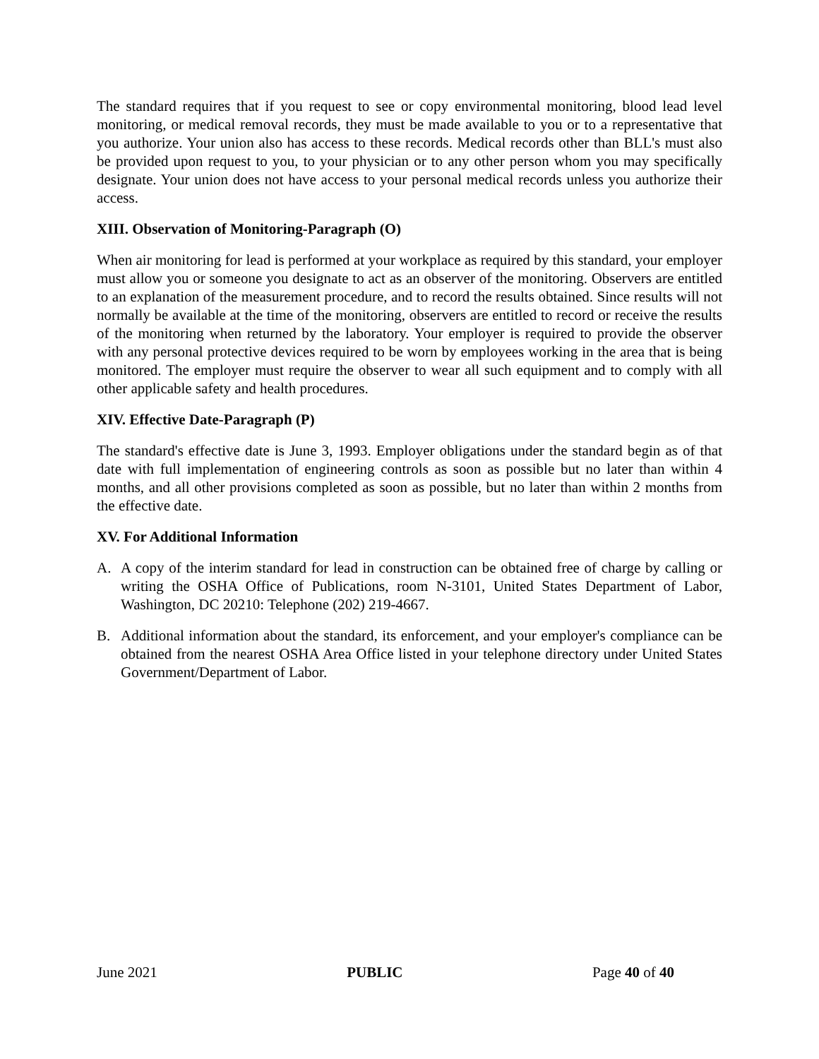The standard requires that if you request to see or copy environmental monitoring, blood lead level monitoring, or medical removal records, they must be made available to you or to a representative that you authorize. Your union also has access to these records. Medical records other than BLL's must also be provided upon request to you, to your physician or to any other person whom you may specifically designate. Your union does not have access to your personal medical records unless you authorize their access.
XIII. Observation of Monitoring-Paragraph (O)
When air monitoring for lead is performed at your workplace as required by this standard, your employer must allow you or someone you designate to act as an observer of the monitoring. Observers are entitled to an explanation of the measurement procedure, and to record the results obtained. Since results will not normally be available at the time of the monitoring, observers are entitled to record or receive the results of the monitoring when returned by the laboratory. Your employer is required to provide the observer with any personal protective devices required to be worn by employees working in the area that is being monitored. The employer must require the observer to wear all such equipment and to comply with all other applicable safety and health procedures.
XIV. Effective Date-Paragraph (P)
The standard's effective date is June 3, 1993. Employer obligations under the standard begin as of that date with full implementation of engineering controls as soon as possible but no later than within 4 months, and all other provisions completed as soon as possible, but no later than within 2 months from the effective date.
XV. For Additional Information
A. A copy of the interim standard for lead in construction can be obtained free of charge by calling or writing the OSHA Office of Publications, room N-3101, United States Department of Labor, Washington, DC 20210: Telephone (202) 219-4667.
B. Additional information about the standard, its enforcement, and your employer's compliance can be obtained from the nearest OSHA Area Office listed in your telephone directory under United States Government/Department of Labor.
June 2021 PUBLIC Page 40 of 40